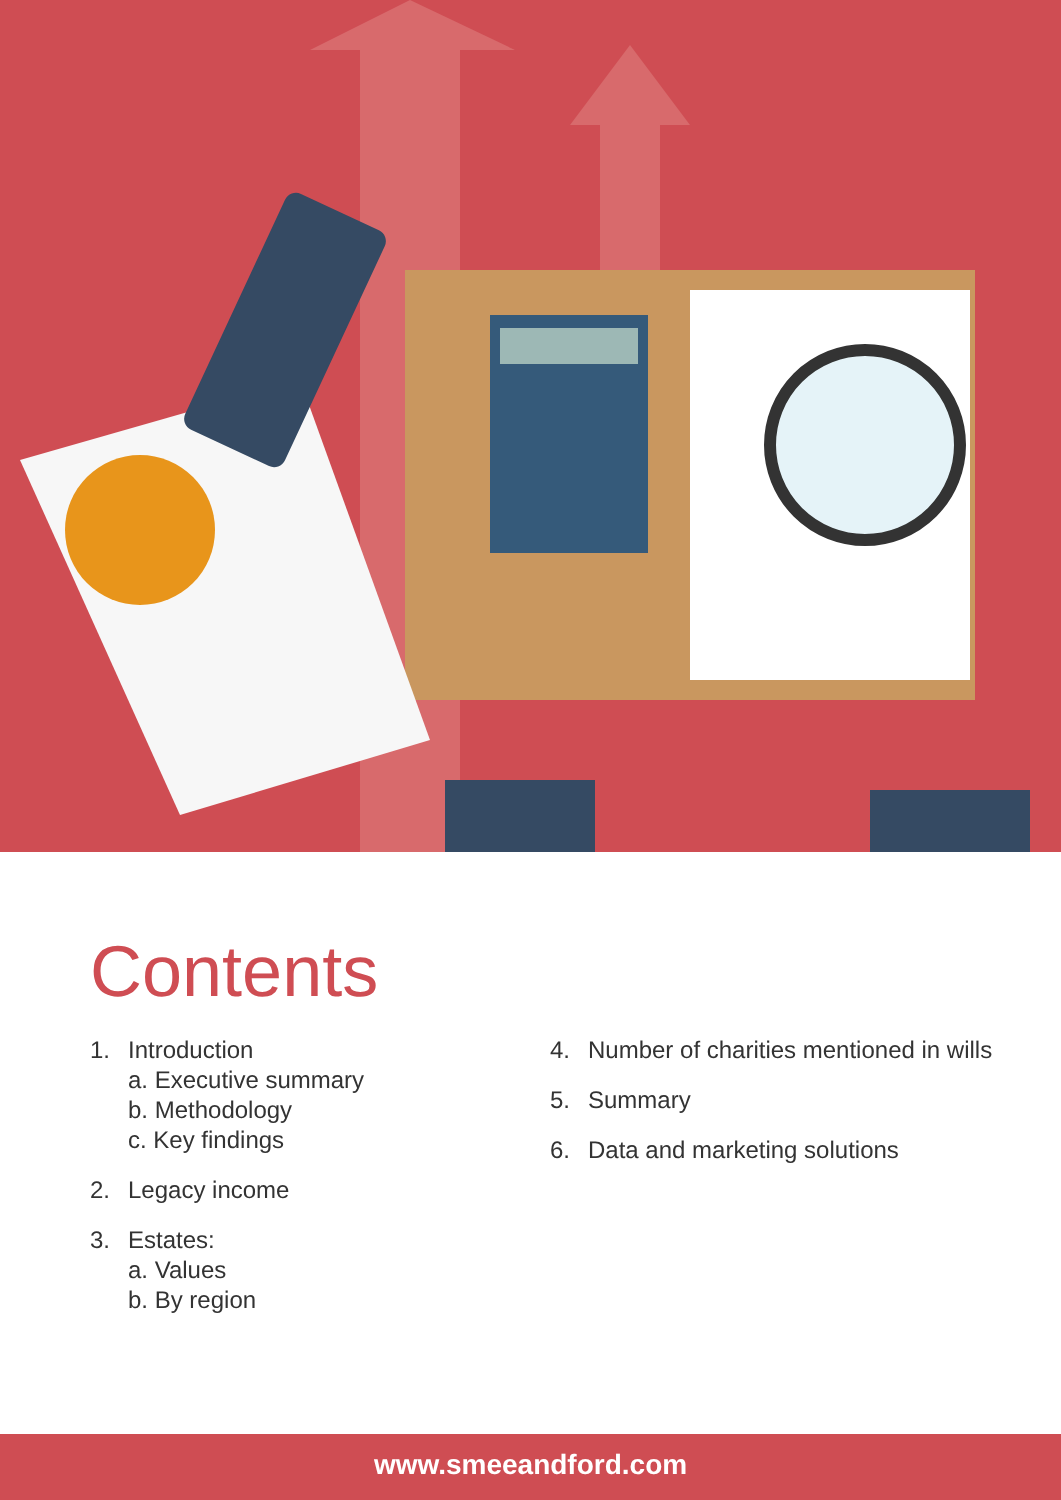Contents
1. Introduction
a. Executive summary
b. Methodology
c. Key findings
2. Legacy income
3. Estates:
a. Values
b. By region
4. Number of charities mentioned in wills
5. Summary
6. Data and marketing solutions
www.smeeandford.com